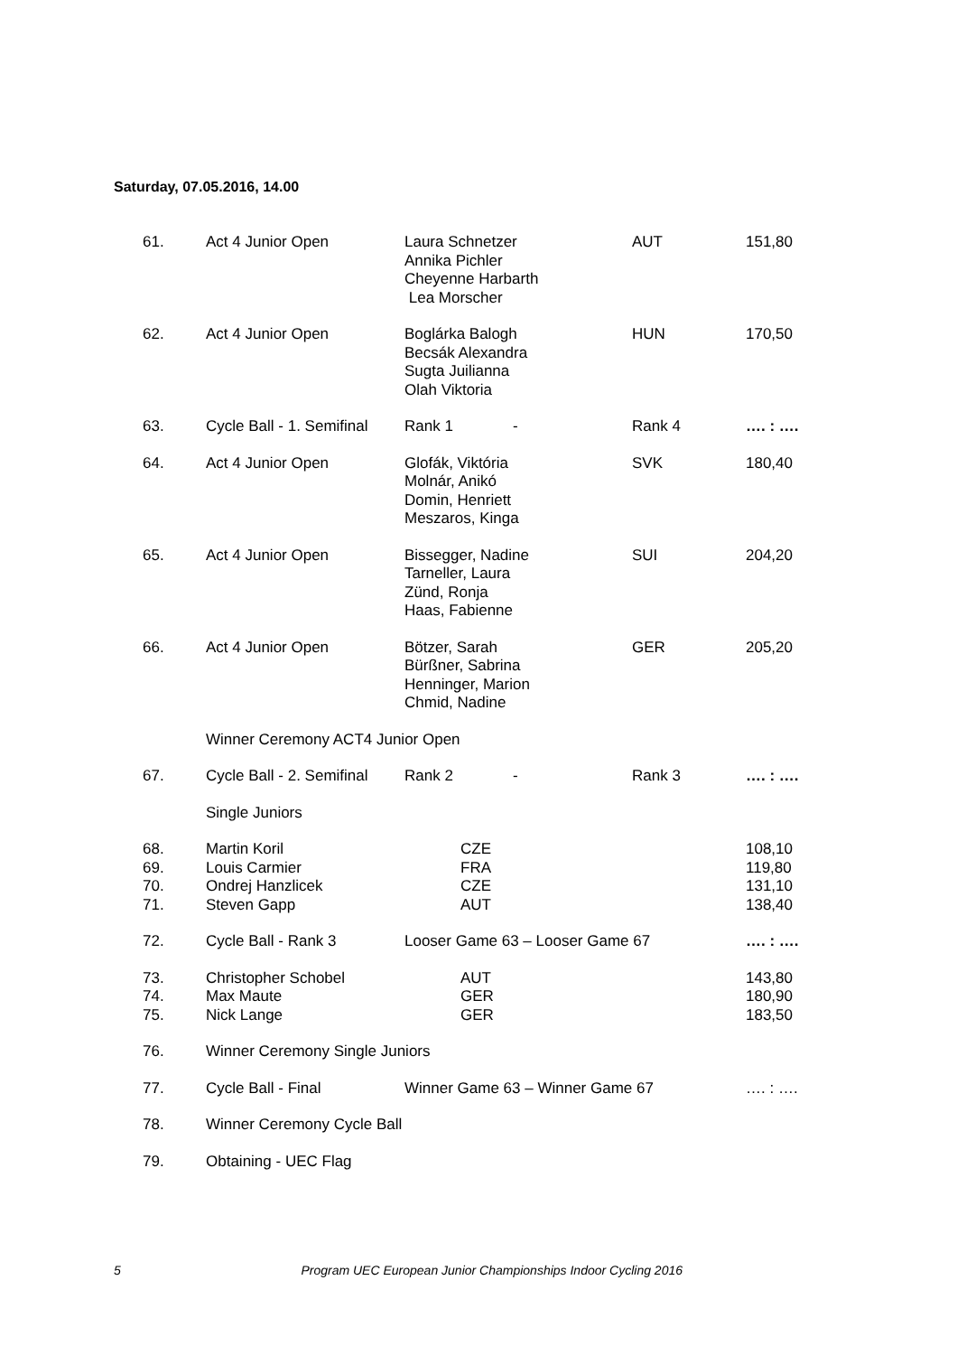Saturday, 07.05.2016, 14.00
| 61. | Act 4 Junior Open | Laura Schnetzer Annika Pichler Cheyenne Harbarth Lea Morscher | AUT | 151,80 |
| 62. | Act 4 Junior Open | Boglárka Balogh Becsák Alexandra Sugta Juilianna Olah Viktoria | HUN | 170,50 |
| 63. | Cycle Ball - 1. Semifinal | Rank 1 - | Rank 4 | …. : …. |
| 64. | Act 4 Junior Open | Glofák, Viktória Molnár, Anikó Domin, Henriett Meszaros, Kinga | SVK | 180,40 |
| 65. | Act 4 Junior Open | Bissegger, Nadine Tarneller, Laura Zünd, Ronja Haas, Fabienne | SUI | 204,20 |
| 66. | Act 4 Junior Open | Bötzer, Sarah Bürßner, Sabrina Henninger, Marion Chmid, Nadine | GER | 205,20 |
| | Winner Ceremony ACT4 Junior Open | | | |
| 67. | Cycle Ball - 2. Semifinal | Rank 2 - | Rank 3 | …. : …. |
| | Single Juniors | | | |
| 68. 69. 70. 71. | Martin Koril Louis Carmier Ondrej Hanzlicek Steven Gapp | CZE FRA CZE AUT | | 108,10 119,80 131,10 138,40 |
| 72. | Cycle Ball - Rank 3 | Looser Game 63 – Looser Game 67 | | …. : …. |
| 73. 74. 75. | Christopher Schobel Max Maute Nick Lange | AUT GER GER | | 143,80 180,90 183,50 |
| 76. | Winner Ceremony Single Juniors | | | |
| 77. | Cycle Ball - Final | Winner Game 63 – Winner Game 67 | | …. : …. |
| 78. | Winner Ceremony Cycle Ball | | | |
| 79. | Obtaining - UEC Flag | | | |
5 Program UEC European Junior Championships Indoor Cycling 2016